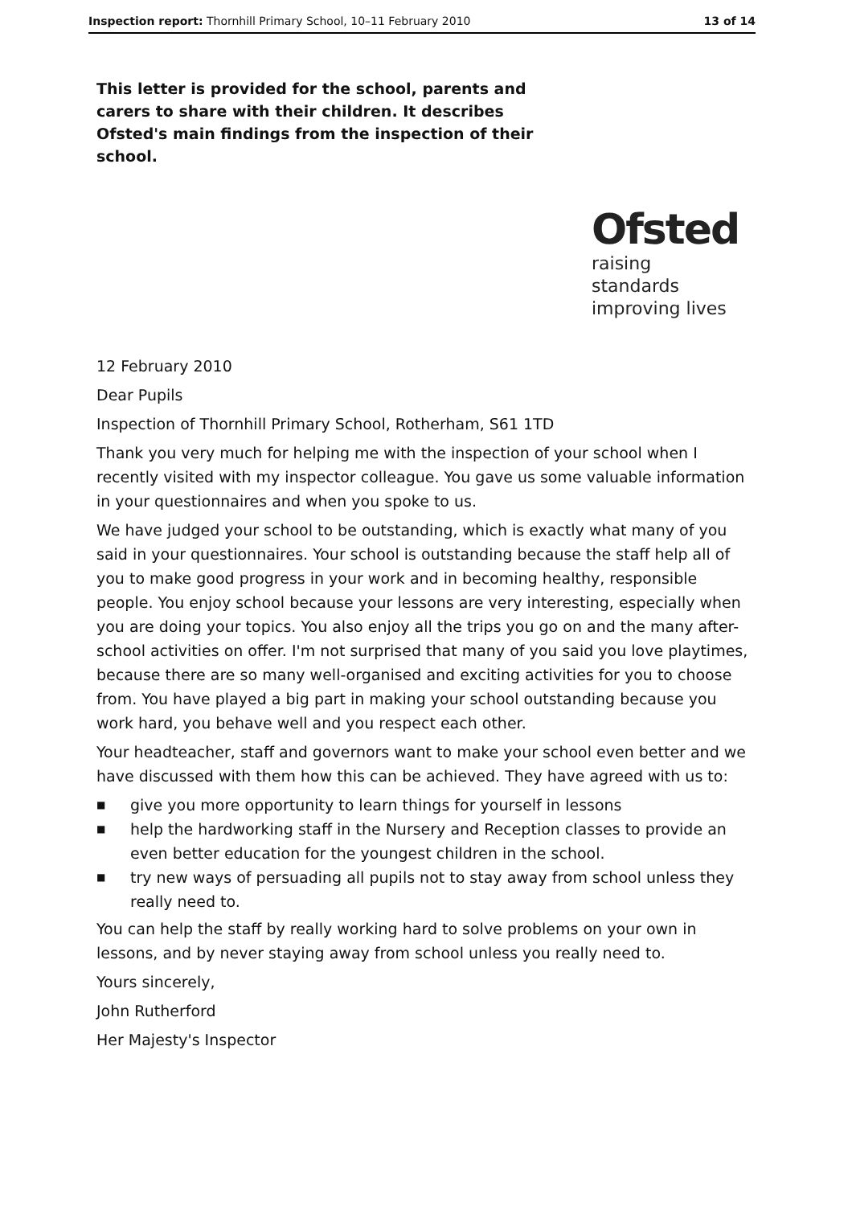Inspection report: Thornhill Primary School, 10–11 February 2010
13 of 14
This letter is provided for the school, parents and carers to share with their children. It describes Ofsted's main findings from the inspection of their school.
Ofsted
raising standards
improving lives
12 February 2010
Dear Pupils
Inspection of Thornhill Primary School, Rotherham, S61 1TD
Thank you very much for helping me with the inspection of your school when I recently visited with my inspector colleague. You gave us some valuable information in your questionnaires and when you spoke to us.
We have judged your school to be outstanding, which is exactly what many of you said in your questionnaires. Your school is outstanding because the staff help all of you to make good progress in your work and in becoming healthy, responsible people. You enjoy school because your lessons are very interesting, especially when you are doing your topics. You also enjoy all the trips you go on and the many after-school activities on offer. I'm not surprised that many of you said you love playtimes, because there are so many well-organised and exciting activities for you to choose from. You have played a big part in making your school outstanding because you work hard, you behave well and you respect each other.
Your headteacher, staff and governors want to make your school even better and we have discussed with them how this can be achieved. They have agreed with us to:
■ give you more opportunity to learn things for yourself in lessons
■ help the hardworking staff in the Nursery and Reception classes to provide an even better education for the youngest children in the school.
■ try new ways of persuading all pupils not to stay away from school unless they really need to.
You can help the staff by really working hard to solve problems on your own in lessons, and by never staying away from school unless you really need to.
Yours sincerely,
John Rutherford
Her Majesty's Inspector